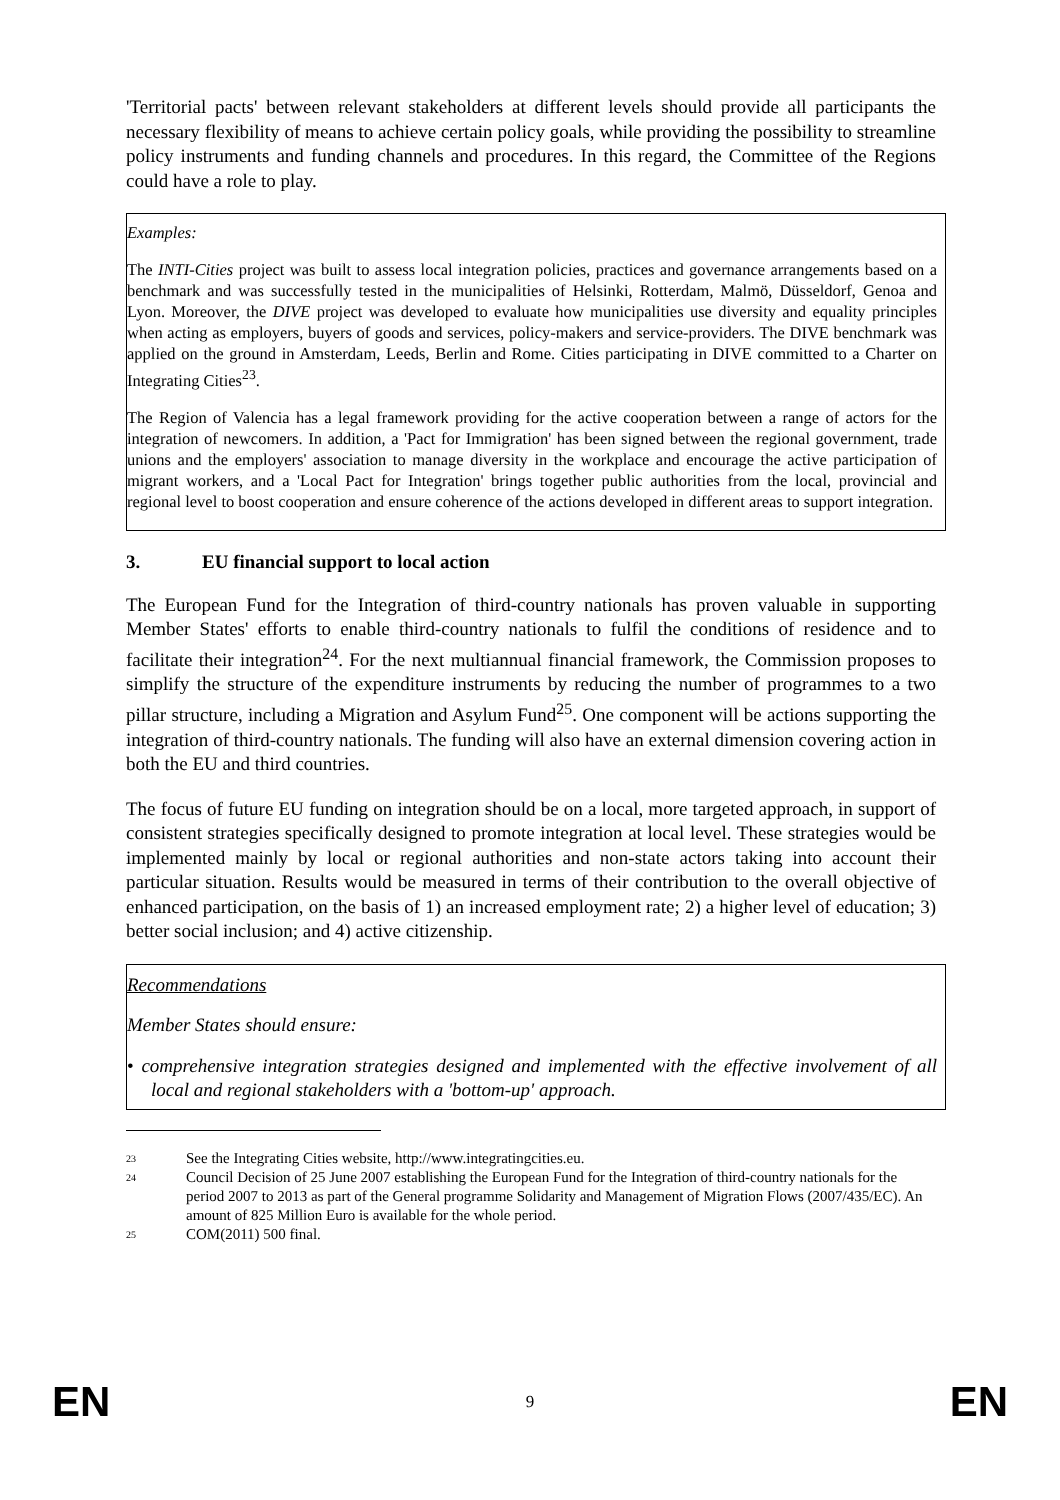'Territorial pacts' between relevant stakeholders at different levels should provide all participants the necessary flexibility of means to achieve certain policy goals, while providing the possibility to streamline policy instruments and funding channels and procedures. In this regard, the Committee of the Regions could have a role to play.
Examples:
The INTI-Cities project was built to assess local integration policies, practices and governance arrangements based on a benchmark and was successfully tested in the municipalities of Helsinki, Rotterdam, Malmö, Düsseldorf, Genoa and Lyon. Moreover, the DIVE project was developed to evaluate how municipalities use diversity and equality principles when acting as employers, buyers of goods and services, policy-makers and service-providers. The DIVE benchmark was applied on the ground in Amsterdam, Leeds, Berlin and Rome. Cities participating in DIVE committed to a Charter on Integrating Cities<sup>23</sup>.
The Region of Valencia has a legal framework providing for the active cooperation between a range of actors for the integration of newcomers. In addition, a 'Pact for Immigration' has been signed between the regional government, trade unions and the employers' association to manage diversity in the workplace and encourage the active participation of migrant workers, and a 'Local Pact for Integration' brings together public authorities from the local, provincial and regional level to boost cooperation and ensure coherence of the actions developed in different areas to support integration.
3. EU financial support to local action
The European Fund for the Integration of third-country nationals has proven valuable in supporting Member States' efforts to enable third-country nationals to fulfil the conditions of residence and to facilitate their integration<sup>24</sup>. For the next multiannual financial framework, the Commission proposes to simplify the structure of the expenditure instruments by reducing the number of programmes to a two pillar structure, including a Migration and Asylum Fund<sup>25</sup>. One component will be actions supporting the integration of third-country nationals. The funding will also have an external dimension covering action in both the EU and third countries.
The focus of future EU funding on integration should be on a local, more targeted approach, in support of consistent strategies specifically designed to promote integration at local level. These strategies would be implemented mainly by local or regional authorities and non-state actors taking into account their particular situation. Results would be measured in terms of their contribution to the overall objective of enhanced participation, on the basis of 1) an increased employment rate; 2) a higher level of education; 3) better social inclusion; and 4) active citizenship.
Recommendations
Member States should ensure:
• comprehensive integration strategies designed and implemented with the effective involvement of all local and regional stakeholders with a 'bottom-up' approach.
23 See the Integrating Cities website, http://www.integratingcities.eu.
24 Council Decision of 25 June 2007 establishing the European Fund for the Integration of third-country nationals for the period 2007 to 2013 as part of the General programme Solidarity and Management of Migration Flows (2007/435/EC). An amount of 825 Million Euro is available for the whole period.
25 COM(2011) 500 final.
EN 9 EN